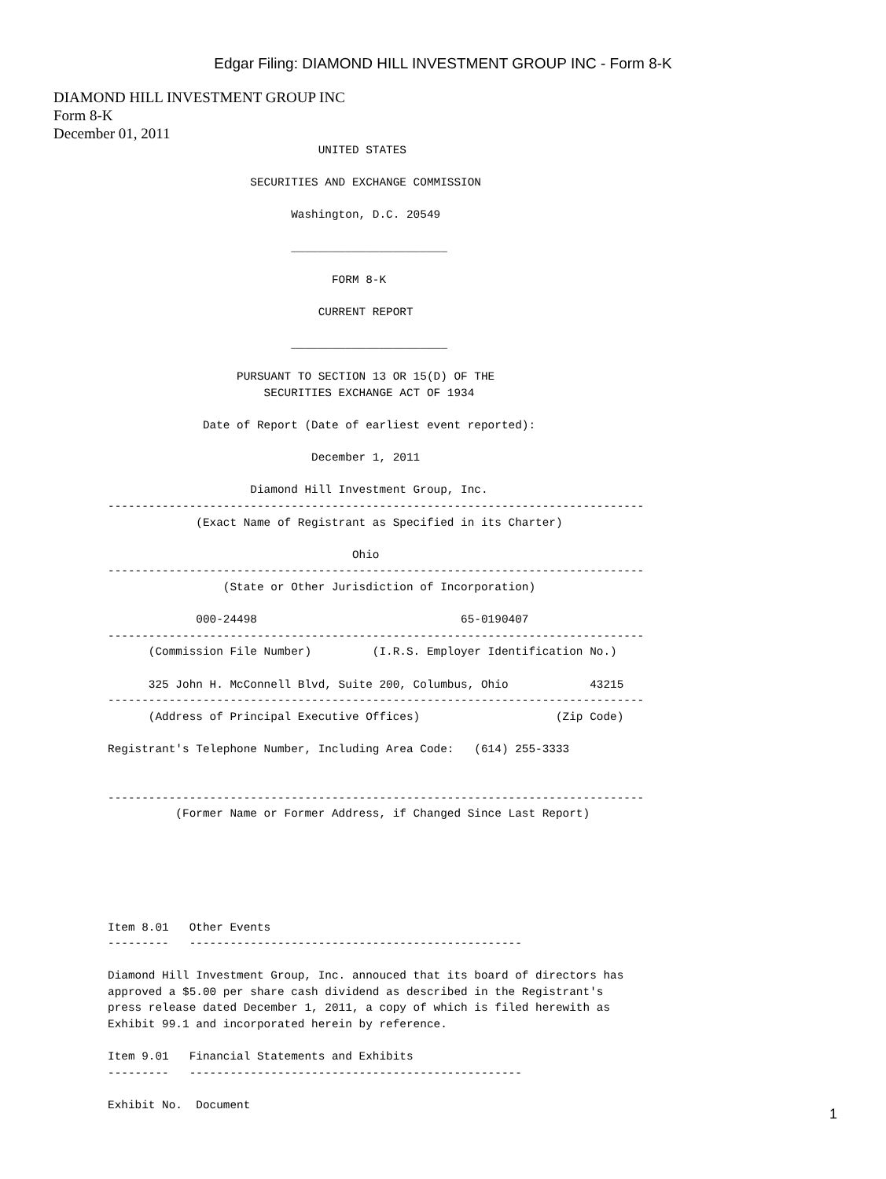Edgar Filing: DIAMOND HILL INVESTMENT GROUP INC - Form 8-K
DIAMOND HILL INVESTMENT GROUP INC
Form 8-K
December 01, 2011
                               UNITED STATES

                     SECURITIES AND EXCHANGE COMMISSION

                           Washington, D.C. 20549

                           _______________________

                                 FORM 8-K

                               CURRENT REPORT

                           _______________________

                   PURSUANT TO SECTION 13 OR 15(D) OF THE
                       SECURITIES EXCHANGE ACT OF 1934

              Date of Report (Date of earliest event reported):

                              December 1, 2011

                     Diamond Hill Investment Group, Inc.
-------------------------------------------------------------------------------
             (Exact Name of Registrant as Specified in its Charter)

                                    Ohio
-------------------------------------------------------------------------------
                 (State or Other Jurisdiction of Incorporation)

             000-24498                              65-0190407
-------------------------------------------------------------------------------
      (Commission File Number)         (I.R.S. Employer Identification No.)

      325 John H. McConnell Blvd, Suite 200, Columbus, Ohio            43215
-------------------------------------------------------------------------------
      (Address of Principal Executive Offices)                    (Zip Code)

Registrant's Telephone Number, Including Area Code:   (614) 255-3333


-------------------------------------------------------------------------------
          (Former Name or Former Address, if Changed Since Last Report)






Item 8.01   Other Events
---------   -------------------------------------------------

Diamond Hill Investment Group, Inc. annouced that its board of directors has
approved a $5.00 per share cash dividend as described in the Registrant's
press release dated December 1, 2011, a copy of which is filed herewith as
Exhibit 99.1 and incorporated herein by reference.

Item 9.01   Financial Statements and Exhibits
---------   -------------------------------------------------

Exhibit No.  Document
1